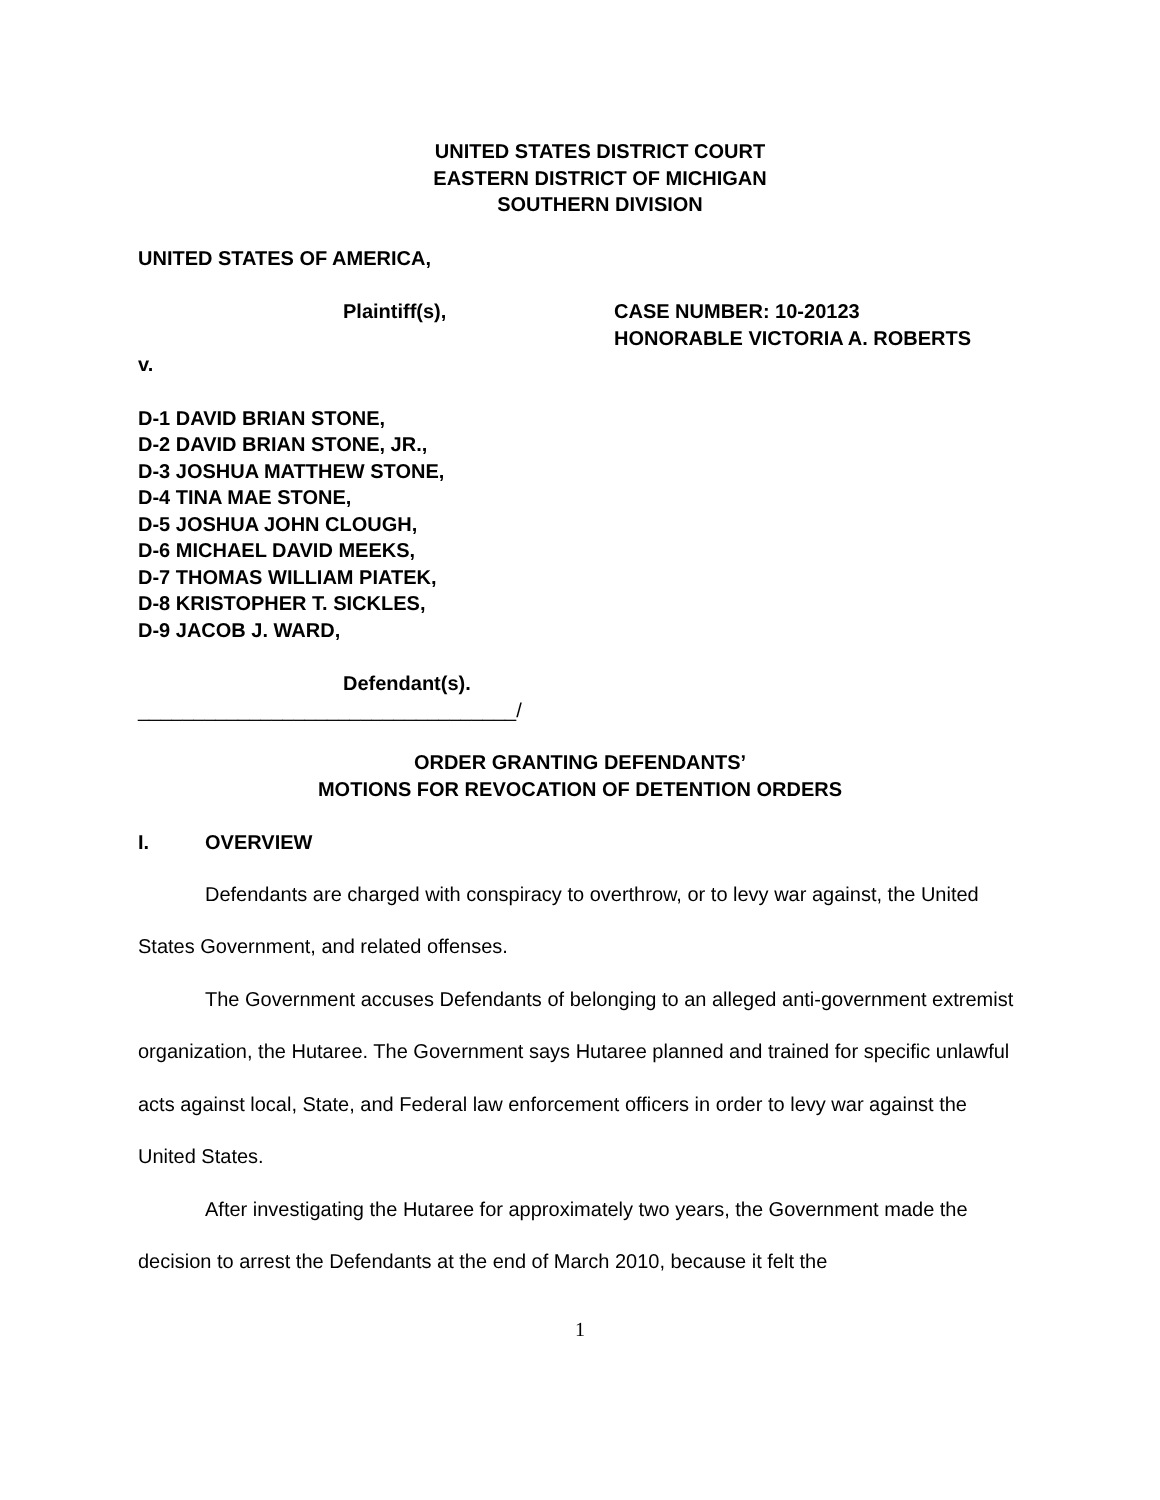UNITED STATES DISTRICT COURT
EASTERN DISTRICT OF MICHIGAN
SOUTHERN DIVISION
UNITED STATES OF AMERICA,
Plaintiff(s), CASE NUMBER: 10-20123
HONORABLE VICTORIA A. ROBERTS
v.
D-1 DAVID BRIAN STONE,
D-2 DAVID BRIAN STONE, JR.,
D-3 JOSHUA MATTHEW STONE,
D-4 TINA MAE STONE,
D-5 JOSHUA JOHN CLOUGH,
D-6 MICHAEL DAVID MEEKS,
D-7 THOMAS WILLIAM PIATEK,
D-8 KRISTOPHER T. SICKLES,
D-9 JACOB J. WARD,
Defendant(s).
__________________________________/
ORDER GRANTING DEFENDANTS’
MOTIONS FOR REVOCATION OF DETENTION ORDERS
I. OVERVIEW
Defendants are charged with conspiracy to overthrow, or to levy war against, the United States Government, and related offenses.
The Government accuses Defendants of belonging to an alleged anti-government extremist organization, the Hutaree. The Government says Hutaree planned and trained for specific unlawful acts against local, State, and Federal law enforcement officers in order to levy war against the United States.
After investigating the Hutaree for approximately two years, the Government made the decision to arrest the Defendants at the end of March 2010, because it felt the
1